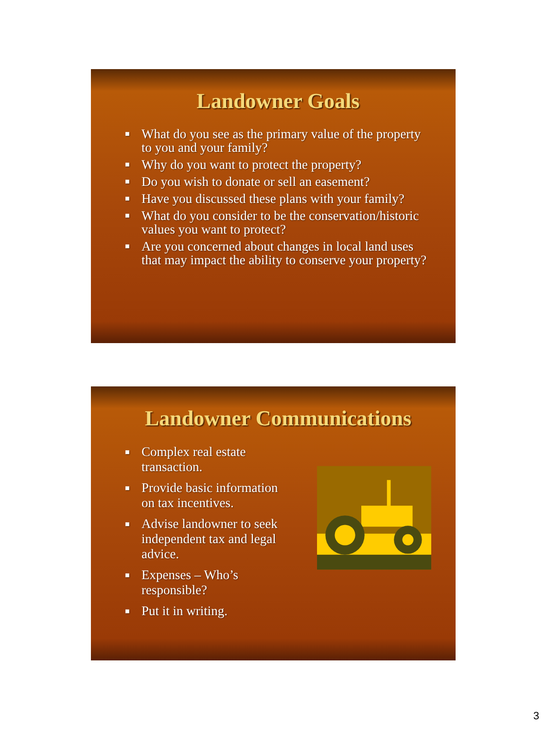Landowner Goals
■ What do you see as the primary value of the property to you and your family?
■ Why do you want to protect the property?
■ Do you wish to donate or sell an easement?
■ Have you discussed these plans with your family?
■ What do you consider to be the conservation/historic values you want to protect?
■ Are you concerned about changes in local land uses that may impact the ability to conserve your property?
Landowner Communications
■ Complex real estate transaction.
■ Provide basic information on tax incentives.
■ Advise landowner to seek independent tax and legal advice.
■ Expenses – Who’s responsible?
■ Put it in writing.
3